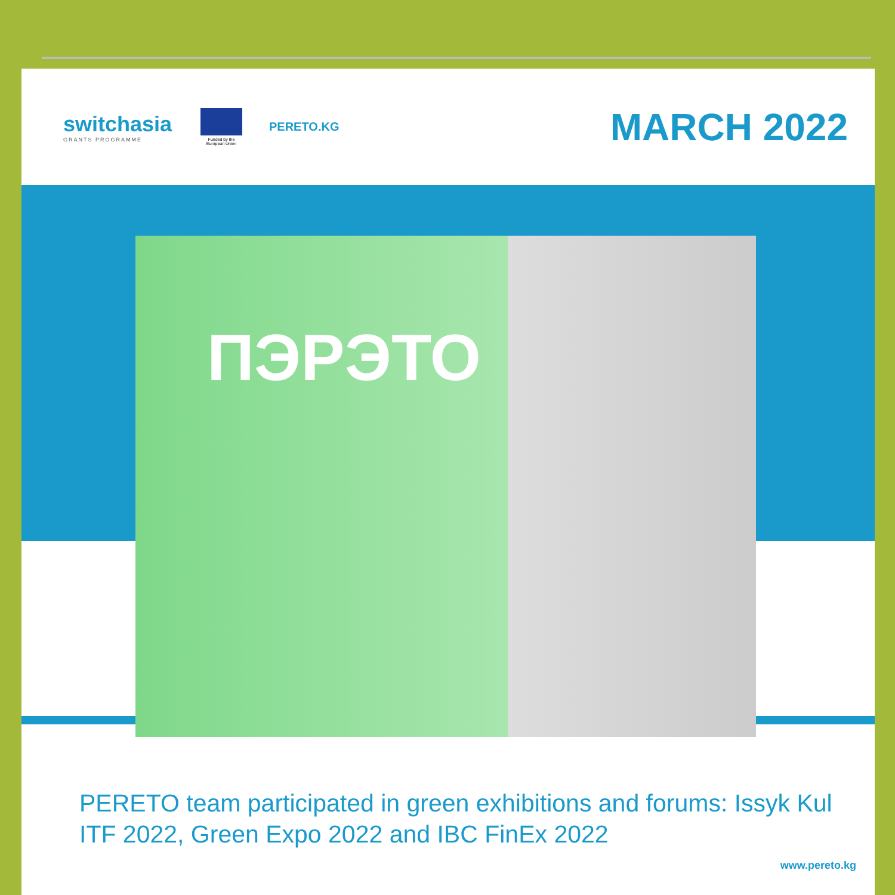switchasia
GRANTS PROGRAMME
Funded by the European Union
PERETO.KG
MARCH 2022
ПЭРЭТО
PERETO team participated in green exhibitions and forums: Issyk Kul ITF 2022, Green Expo 2022 and IBC FinEx 2022
www.pereto.kg